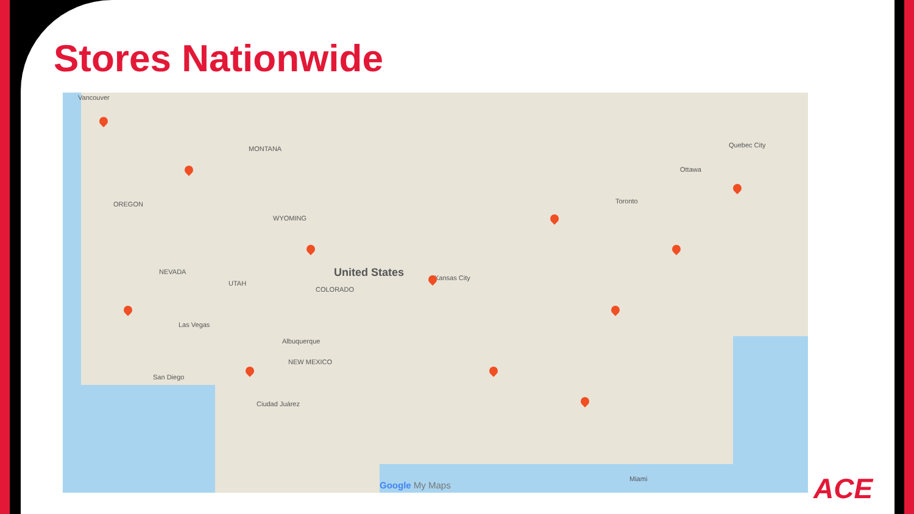Stores Nationwide
Vancouver
MONTANA
OREGON
NEVADA
UTAH
WYOMING
COLORADO
United States Kansas City
Las Vegas
Albuquerque
NEW MEXICO
San Diego
Ciudad Juárez
Toronto
Ottawa
Quebec City
Miami
Google My Maps
ACE